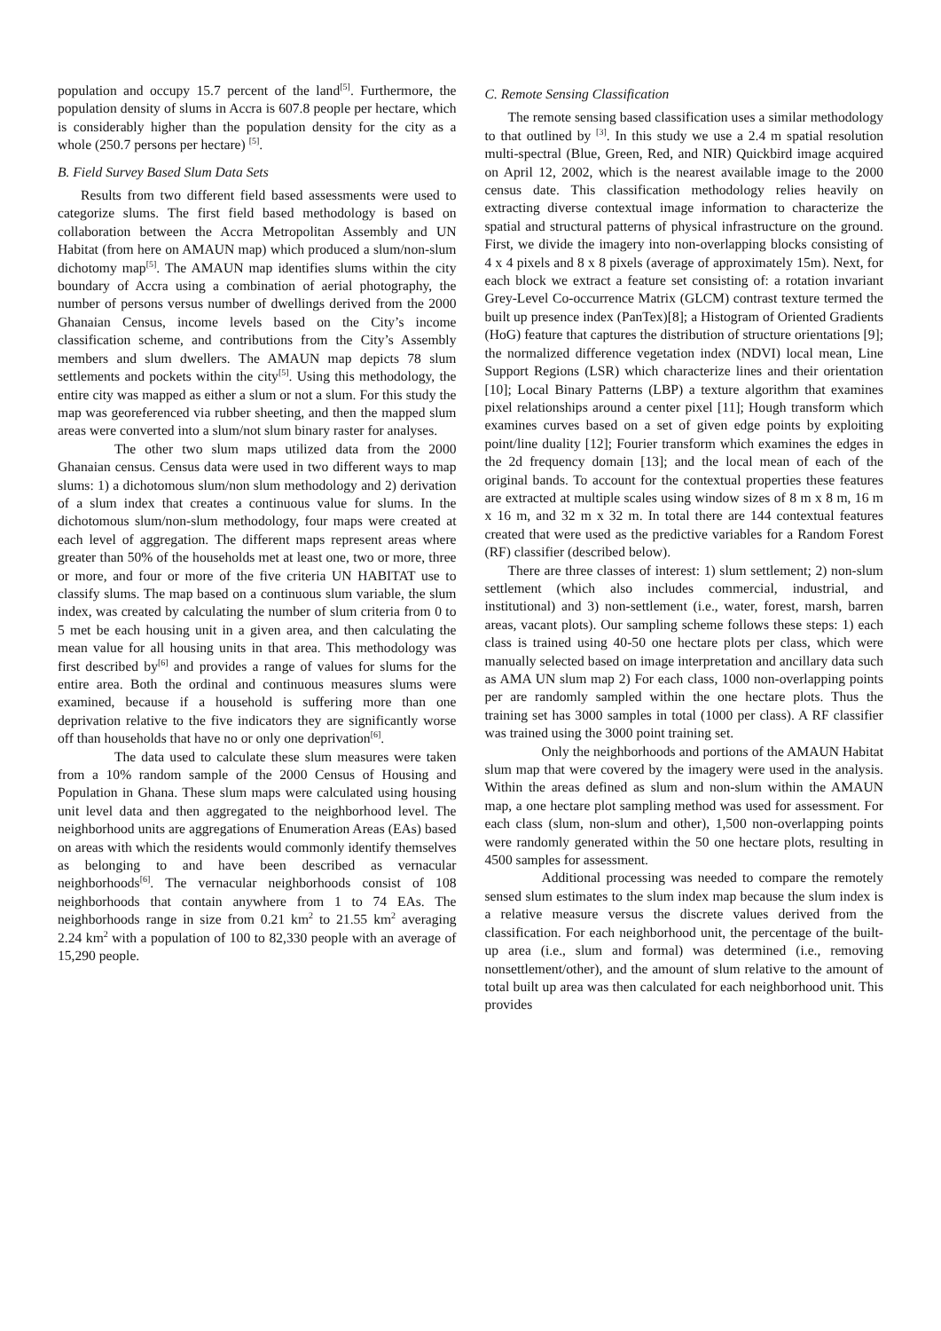population and occupy 15.7 percent of the land<sup>[5]</sup>. Furthermore, the population density of slums in Accra is 607.8 people per hectare, which is considerably higher than the population density for the city as a whole (250.7 persons per hectare) <sup>[5]</sup>.
B. Field Survey Based Slum Data Sets
Results from two different field based assessments were used to categorize slums. The first field based methodology is based on collaboration between the Accra Metropolitan Assembly and UN Habitat (from here on AMAUN map) which produced a slum/non-slum dichotomy map<sup>[5]</sup>. The AMAUN map identifies slums within the city boundary of Accra using a combination of aerial photography, the number of persons versus number of dwellings derived from the 2000 Ghanaian Census, income levels based on the City’s income classification scheme, and contributions from the City’s Assembly members and slum dwellers. The AMAUN map depicts 78 slum settlements and pockets within the city<sup>[5]</sup>. Using this methodology, the entire city was mapped as either a slum or not a slum. For this study the map was georeferenced via rubber sheeting, and then the mapped slum areas were converted into a slum/not slum binary raster for analyses.
The other two slum maps utilized data from the 2000 Ghanaian census. Census data were used in two different ways to map slums: 1) a dichotomous slum/non slum methodology and 2) derivation of a slum index that creates a continuous value for slums. In the dichotomous slum/non-slum methodology, four maps were created at each level of aggregation. The different maps represent areas where greater than 50% of the households met at least one, two or more, three or more, and four or more of the five criteria UN HABITAT use to classify slums. The map based on a continuous slum variable, the slum index, was created by calculating the number of slum criteria from 0 to 5 met be each housing unit in a given area, and then calculating the mean value for all housing units in that area. This methodology was first described by<sup>[6]</sup> and provides a range of values for slums for the entire area. Both the ordinal and continuous measures slums were examined, because if a household is suffering more than one deprivation relative to the five indicators they are significantly worse off than households that have no or only one deprivation<sup>[6]</sup>.
The data used to calculate these slum measures were taken from a 10% random sample of the 2000 Census of Housing and Population in Ghana. These slum maps were calculated using housing unit level data and then aggregated to the neighborhood level. The neighborhood units are aggregations of Enumeration Areas (EAs) based on areas with which the residents would commonly identify themselves as belonging to and have been described as vernacular neighborhoods<sup>[6]</sup>. The vernacular neighborhoods consist of 108 neighborhoods that contain anywhere from 1 to 74 EAs. The neighborhoods range in size from 0.21 km<sup>2</sup> to 21.55 km<sup>2</sup> averaging 2.24 km<sup>2</sup> with a population of 100 to 82,330 people with an average of 15,290 people.
C. Remote Sensing Classification
The remote sensing based classification uses a similar methodology to that outlined by <sup>[3]</sup>. In this study we use a 2.4 m spatial resolution multi-spectral (Blue, Green, Red, and NIR) Quickbird image acquired on April 12, 2002, which is the nearest available image to the 2000 census date. This classification methodology relies heavily on extracting diverse contextual image information to characterize the spatial and structural patterns of physical infrastructure on the ground. First, we divide the imagery into non-overlapping blocks consisting of 4 x 4 pixels and 8 x 8 pixels (average of approximately 15m). Next, for each block we extract a feature set consisting of: a rotation invariant Grey-Level Co-occurrence Matrix (GLCM) contrast texture termed the built up presence index (PanTex)[8]; a Histogram of Oriented Gradients (HoG) feature that captures the distribution of structure orientations [9]; the normalized difference vegetation index (NDVI) local mean, Line Support Regions (LSR) which characterize lines and their orientation [10]; Local Binary Patterns (LBP) a texture algorithm that examines pixel relationships around a center pixel [11]; Hough transform which examines curves based on a set of given edge points by exploiting point/line duality [12]; Fourier transform which examines the edges in the 2d frequency domain [13]; and the local mean of each of the original bands. To account for the contextual properties these features are extracted at multiple scales using window sizes of 8 m x 8 m, 16 m x 16 m, and 32 m x 32 m. In total there are 144 contextual features created that were used as the predictive variables for a Random Forest (RF) classifier (described below).
There are three classes of interest: 1) slum settlement; 2) non-slum settlement (which also includes commercial, industrial, and institutional) and 3) non-settlement (i.e., water, forest, marsh, barren areas, vacant plots). Our sampling scheme follows these steps: 1) each class is trained using 40-50 one hectare plots per class, which were manually selected based on image interpretation and ancillary data such as AMA UN slum map 2) For each class, 1000 non-overlapping points per are randomly sampled within the one hectare plots. Thus the training set has 3000 samples in total (1000 per class). A RF classifier was trained using the 3000 point training set.
Only the neighborhoods and portions of the AMAUN Habitat slum map that were covered by the imagery were used in the analysis. Within the areas defined as slum and non-slum within the AMAUN map, a one hectare plot sampling method was used for assessment. For each class (slum, non-slum and other), 1,500 non-overlapping points were randomly generated within the 50 one hectare plots, resulting in 4500 samples for assessment.
Additional processing was needed to compare the remotely sensed slum estimates to the slum index map because the slum index is a relative measure versus the discrete values derived from the classification. For each neighborhood unit, the percentage of the built-up area (i.e., slum and formal) was determined (i.e., removing nonsettlement/other), and the amount of slum relative to the amount of total built up area was then calculated for each neighborhood unit. This provides